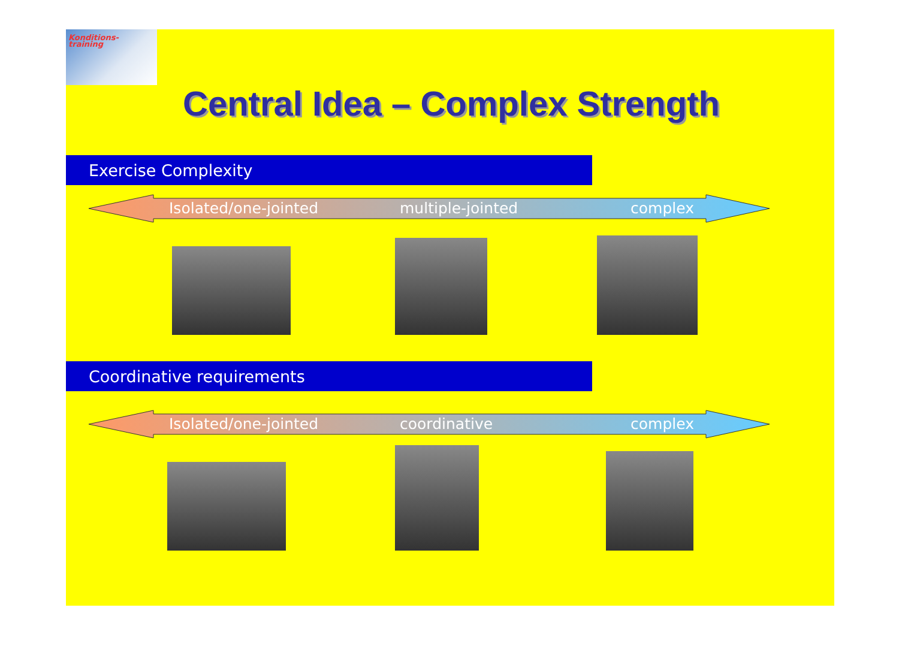Konditions-
training
Central Idea – Complex Strength
Exercise Complexity
Isolated/one-jointed multiple-jointed complex
Coordinative requirements
Isolated/one-jointed coordinative complex